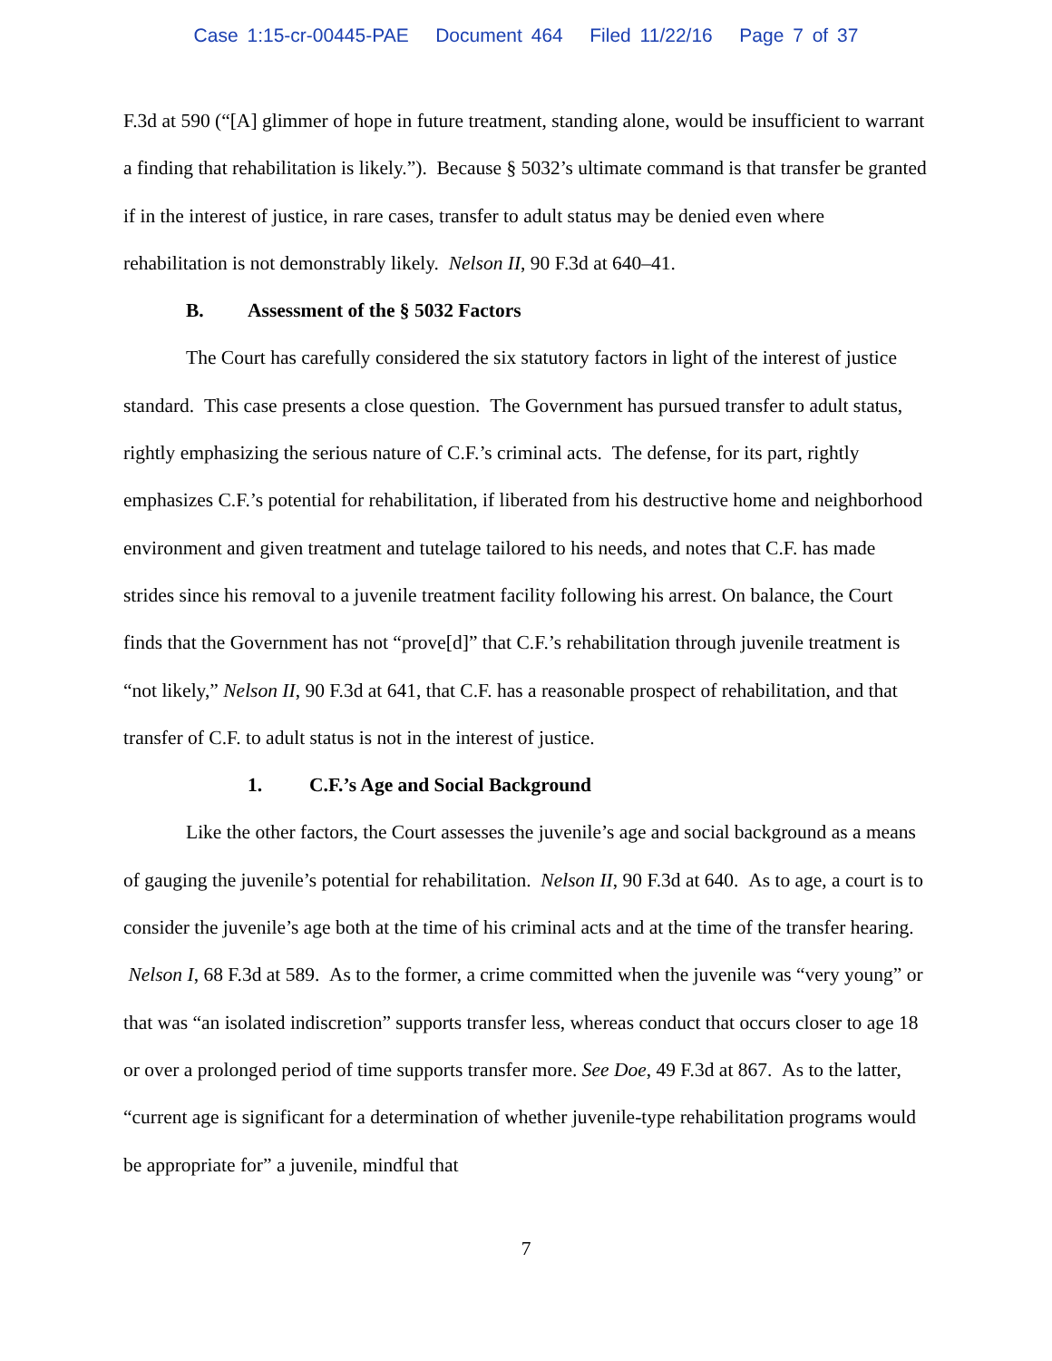Case 1:15-cr-00445-PAE Document 464 Filed 11/22/16 Page 7 of 37
F.3d at 590 (“[A] glimmer of hope in future treatment, standing alone, would be insufficient to warrant a finding that rehabilitation is likely.”). Because § 5032’s ultimate command is that transfer be granted if in the interest of justice, in rare cases, transfer to adult status may be denied even where rehabilitation is not demonstrably likely. Nelson II, 90 F.3d at 640–41.
B. Assessment of the § 5032 Factors
The Court has carefully considered the six statutory factors in light of the interest of justice standard. This case presents a close question. The Government has pursued transfer to adult status, rightly emphasizing the serious nature of C.F.’s criminal acts. The defense, for its part, rightly emphasizes C.F.’s potential for rehabilitation, if liberated from his destructive home and neighborhood environment and given treatment and tutelage tailored to his needs, and notes that C.F. has made strides since his removal to a juvenile treatment facility following his arrest. On balance, the Court finds that the Government has not “prove[d]” that C.F.’s rehabilitation through juvenile treatment is “not likely,” Nelson II, 90 F.3d at 641, that C.F. has a reasonable prospect of rehabilitation, and that transfer of C.F. to adult status is not in the interest of justice.
1. C.F.’s Age and Social Background
Like the other factors, the Court assesses the juvenile’s age and social background as a means of gauging the juvenile’s potential for rehabilitation. Nelson II, 90 F.3d at 640. As to age, a court is to consider the juvenile’s age both at the time of his criminal acts and at the time of the transfer hearing. Nelson I, 68 F.3d at 589. As to the former, a crime committed when the juvenile was “very young” or that was “an isolated indiscretion” supports transfer less, whereas conduct that occurs closer to age 18 or over a prolonged period of time supports transfer more. See Doe, 49 F.3d at 867. As to the latter, “current age is significant for a determination of whether juvenile-type rehabilitation programs would be appropriate for” a juvenile, mindful that
7